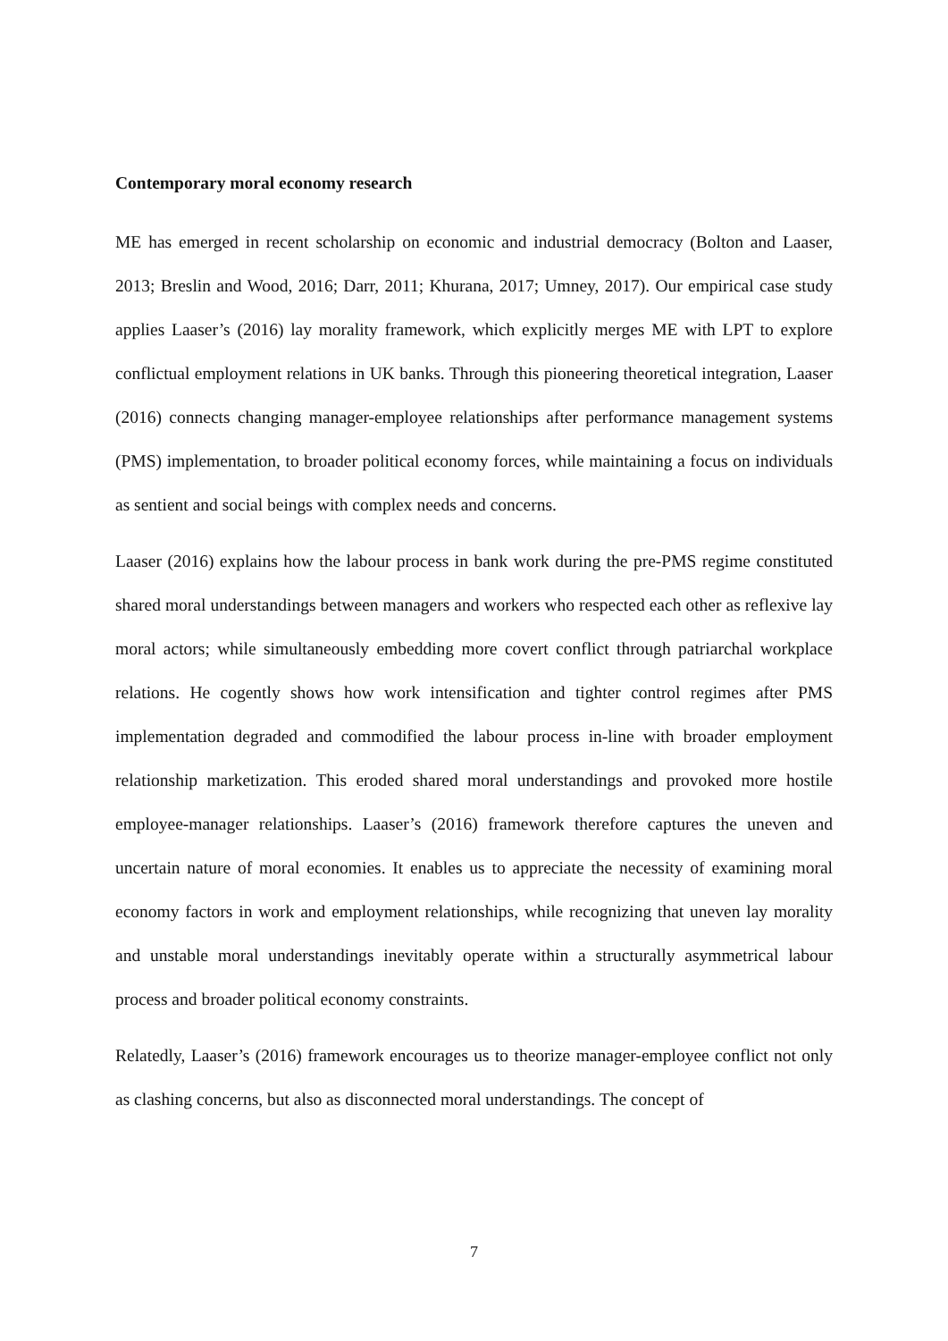Contemporary moral economy research
ME has emerged in recent scholarship on economic and industrial democracy (Bolton and Laaser, 2013; Breslin and Wood, 2016; Darr, 2011; Khurana, 2017; Umney, 2017). Our empirical case study applies Laaser’s (2016) lay morality framework, which explicitly merges ME with LPT to explore conflictual employment relations in UK banks. Through this pioneering theoretical integration, Laaser (2016) connects changing manager-employee relationships after performance management systems (PMS) implementation, to broader political economy forces, while maintaining a focus on individuals as sentient and social beings with complex needs and concerns.
Laaser (2016) explains how the labour process in bank work during the pre-PMS regime constituted shared moral understandings between managers and workers who respected each other as reflexive lay moral actors; while simultaneously embedding more covert conflict through patriarchal workplace relations. He cogently shows how work intensification and tighter control regimes after PMS implementation degraded and commodified the labour process in-line with broader employment relationship marketization. This eroded shared moral understandings and provoked more hostile employee-manager relationships. Laaser’s (2016) framework therefore captures the uneven and uncertain nature of moral economies. It enables us to appreciate the necessity of examining moral economy factors in work and employment relationships, while recognizing that uneven lay morality and unstable moral understandings inevitably operate within a structurally asymmetrical labour process and broader political economy constraints.
Relatedly, Laaser’s (2016) framework encourages us to theorize manager-employee conflict not only as clashing concerns, but also as disconnected moral understandings. The concept of
7